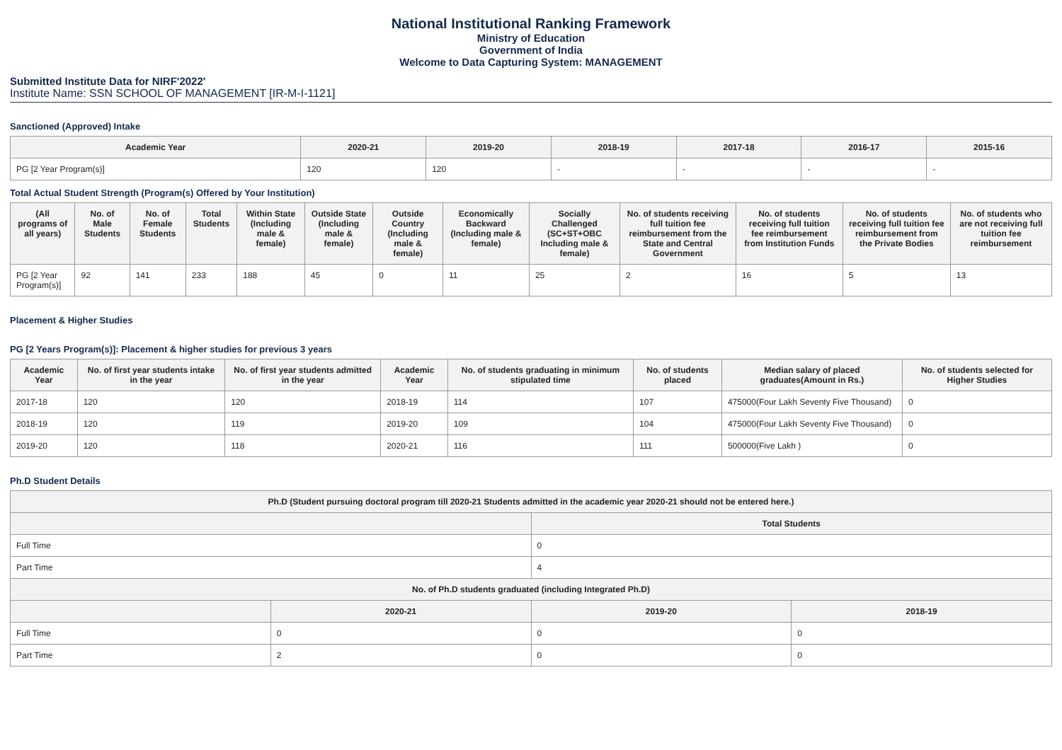National Institutional Ranking Framework
Ministry of Education
Government of India
Welcome to Data Capturing System: MANAGEMENT
Submitted Institute Data for NIRF'2022'
Institute Name: SSN SCHOOL OF MANAGEMENT [IR-M-I-1121]
Sanctioned (Approved) Intake
| Academic Year | 2020-21 | 2019-20 | 2018-19 | 2017-18 | 2016-17 | 2015-16 |
| --- | --- | --- | --- | --- | --- | --- |
| PG [2 Year Program(s)] | 120 | 120 | - | - | - | - |
Total Actual Student Strength (Program(s) Offered by Your Institution)
| (All programs of all years) | No. of Male Students | No. of Female Students | Total Students | Within State (Including male & female) | Outside State (Including male & female) | Outside Country (Including male & female) | Economically Backward (Including male & female) | Socially Challenged (SC+ST+OBC Including male & female) | No. of students receiving full tuition fee reimbursement from the State and Central Government | No. of students receiving full tuition fee reimbursement from Institution Funds | No. of students receiving full tuition fee reimbursement from the Private Bodies | No. of students who are not receiving full tuition fee reimbursement |
| --- | --- | --- | --- | --- | --- | --- | --- | --- | --- | --- | --- | --- |
| PG [2 Year Program(s)] | 92 | 141 | 233 | 188 | 45 | 0 | 11 | 25 | 2 | 16 | 5 | 13 |
Placement & Higher Studies
PG [2 Years Program(s)]: Placement & higher studies for previous 3 years
| Academic Year | No. of first year students intake in the year | No. of first year students admitted in the year | Academic Year | No. of students graduating in minimum stipulated time | No. of students placed | Median salary of placed graduates(Amount in Rs.) | No. of students selected for Higher Studies |
| --- | --- | --- | --- | --- | --- | --- | --- |
| 2017-18 | 120 | 120 | 2018-19 | 114 | 107 | 475000(Four Lakh Seventy Five Thousand) | 0 |
| 2018-19 | 120 | 119 | 2019-20 | 109 | 104 | 475000(Four Lakh Seventy Five Thousand) | 0 |
| 2019-20 | 120 | 118 | 2020-21 | 116 | 111 | 500000(Five Lakh ) | 0 |
Ph.D Student Details
| Ph.D (Student pursuing doctoral program till 2020-21 Students admitted in the academic year 2020-21 should not be entered here.) | | | |
| --- | --- | --- | --- |
| | | Total Students | |
| Full Time | | 0 | |
| Part Time | | 4 | |
| No. of Ph.D students graduated (including Integrated Ph.D) | | | |
| | 2020-21 | 2019-20 | 2018-19 |
| Full Time | 0 | 0 | 0 |
| Part Time | 2 | 0 | 0 |